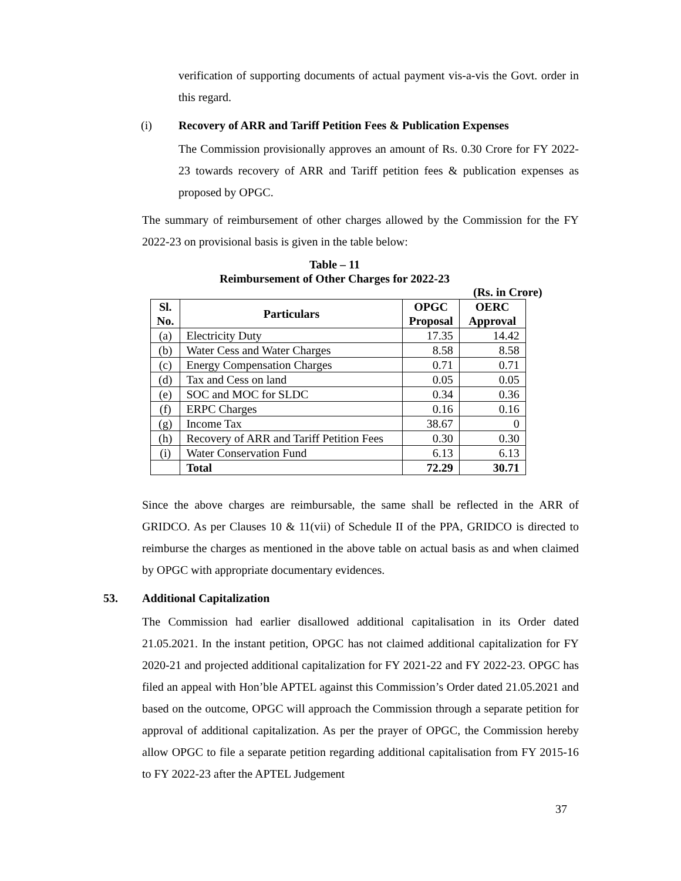verification of supporting documents of actual payment vis-a-vis the Govt. order in this regard.
(i) Recovery of ARR and Tariff Petition Fees & Publication Expenses
The Commission provisionally approves an amount of Rs. 0.30 Crore for FY 2022-23 towards recovery of ARR and Tariff petition fees & publication expenses as proposed by OPGC.
The summary of reimbursement of other charges allowed by the Commission for the FY 2022-23 on provisional basis is given in the table below:
Table – 11
Reimbursement of Other Charges for 2022-23
(Rs. in Crore)
| Sl. No. | Particulars | OPGC Proposal | OERC Approval |
| --- | --- | --- | --- |
| (a) | Electricity Duty | 17.35 | 14.42 |
| (b) | Water Cess and Water Charges | 8.58 | 8.58 |
| (c) | Energy Compensation Charges | 0.71 | 0.71 |
| (d) | Tax and Cess on land | 0.05 | 0.05 |
| (e) | SOC and MOC for SLDC | 0.34 | 0.36 |
| (f) | ERPC Charges | 0.16 | 0.16 |
| (g) | Income Tax | 38.67 | 0 |
| (h) | Recovery of ARR and Tariff Petition Fees | 0.30 | 0.30 |
| (i) | Water Conservation Fund | 6.13 | 6.13 |
| | Total | 72.29 | 30.71 |
Since the above charges are reimbursable, the same shall be reflected in the ARR of GRIDCO. As per Clauses 10 & 11(vii) of Schedule II of the PPA, GRIDCO is directed to reimburse the charges as mentioned in the above table on actual basis as and when claimed by OPGC with appropriate documentary evidences.
53. Additional Capitalization
The Commission had earlier disallowed additional capitalisation in its Order dated 21.05.2021. In the instant petition, OPGC has not claimed additional capitalization for FY 2020-21 and projected additional capitalization for FY 2021-22 and FY 2022-23. OPGC has filed an appeal with Hon’ble APTEL against this Commission’s Order dated 21.05.2021 and based on the outcome, OPGC will approach the Commission through a separate petition for approval of additional capitalization. As per the prayer of OPGC, the Commission hereby allow OPGC to file a separate petition regarding additional capitalisation from FY 2015-16 to FY 2022-23 after the APTEL Judgement
37